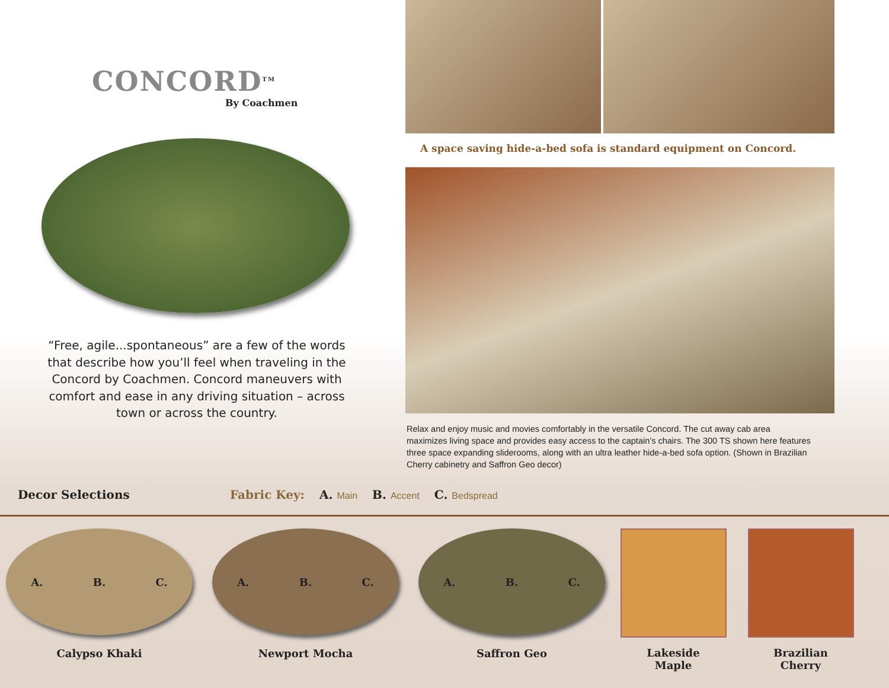CONCORD<sup>TM</sup>
By Coachmen
“Free, agile...spontaneous” are a few of the words that describe how you’ll feel when traveling in the Concord by Coachmen. Concord maneuvers with comfort and ease in any driving situation – across town or across the country.
A space saving hide-a-bed sofa is standard equipment on Concord.
Relax and enjoy music and movies comfortably in the versatile Concord. The cut away cab area maximizes living space and provides easy access to the captain’s chairs. The 300 TS shown here features three space expanding sliderooms, along with an ultra leather hide-a-bed sofa option. (Shown in Brazilian Cherry cabinetry and Saffron Geo decor)
Decor Selections
Fabric Key: A. Main B. Accent C. Bedspread
A. B. C.
Calypso Khaki
A. B. C.
Newport Mocha
A. B. C.
Saffron Geo
Lakeside
Maple
Brazilian
Cherry